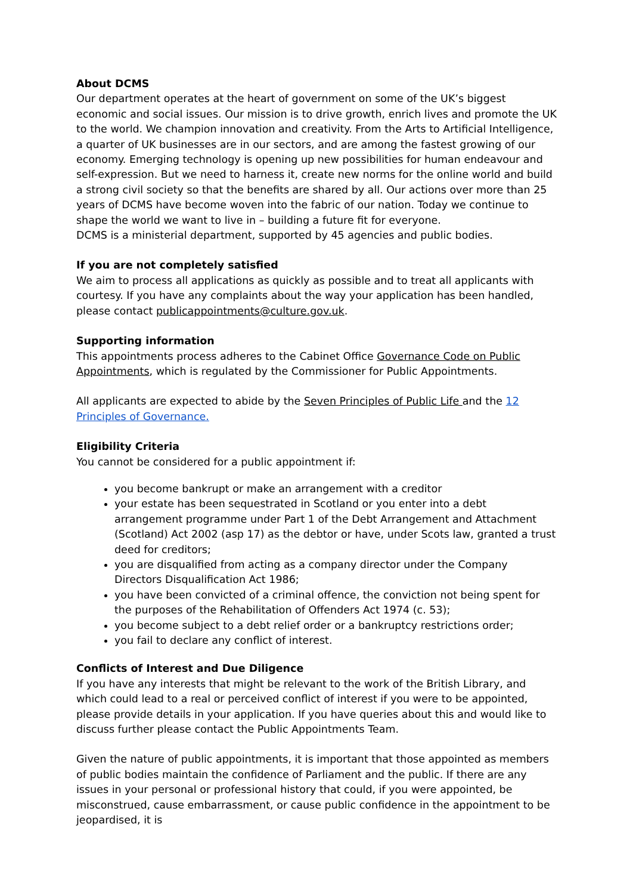About DCMS
Our department operates at the heart of government on some of the UK’s biggest economic and social issues. Our mission is to drive growth, enrich lives and promote the UK to the world. We champion innovation and creativity. From the Arts to Artificial Intelligence, a quarter of UK businesses are in our sectors, and are among the fastest growing of our economy. Emerging technology is opening up new possibilities for human endeavour and self-expression. But we need to harness it, create new norms for the online world and build a strong civil society so that the benefits are shared by all. Our actions over more than 25 years of DCMS have become woven into the fabric of our nation. Today we continue to shape the world we want to live in – building a future fit for everyone.
DCMS is a ministerial department, supported by 45 agencies and public bodies.
If you are not completely satisfied
We aim to process all applications as quickly as possible and to treat all applicants with courtesy. If you have any complaints about the way your application has been handled, please contact publicappointments@culture.gov.uk.
Supporting information
This appointments process adheres to the Cabinet Office Governance Code on Public Appointments, which is regulated by the Commissioner for Public Appointments.
All applicants are expected to abide by the Seven Principles of Public Life and the 12 Principles of Governance.
Eligibility Criteria
You cannot be considered for a public appointment if:
you become bankrupt or make an arrangement with a creditor
your estate has been sequestrated in Scotland or you enter into a debt arrangement programme under Part 1 of the Debt Arrangement and Attachment (Scotland) Act 2002 (asp 17) as the debtor or have, under Scots law, granted a trust deed for creditors;
you are disqualified from acting as a company director under the Company Directors Disqualification Act 1986;
you have been convicted of a criminal offence, the conviction not being spent for the purposes of the Rehabilitation of Offenders Act 1974 (c. 53);
you become subject to a debt relief order or a bankruptcy restrictions order;
you fail to declare any conflict of interest.
Conflicts of Interest and Due Diligence
If you have any interests that might be relevant to the work of the British Library, and which could lead to a real or perceived conflict of interest if you were to be appointed, please provide details in your application. If you have queries about this and would like to discuss further please contact the Public Appointments Team.
Given the nature of public appointments, it is important that those appointed as members of public bodies maintain the confidence of Parliament and the public. If there are any issues in your personal or professional history that could, if you were appointed, be misconstrued, cause embarrassment, or cause public confidence in the appointment to be jeopardised, it is